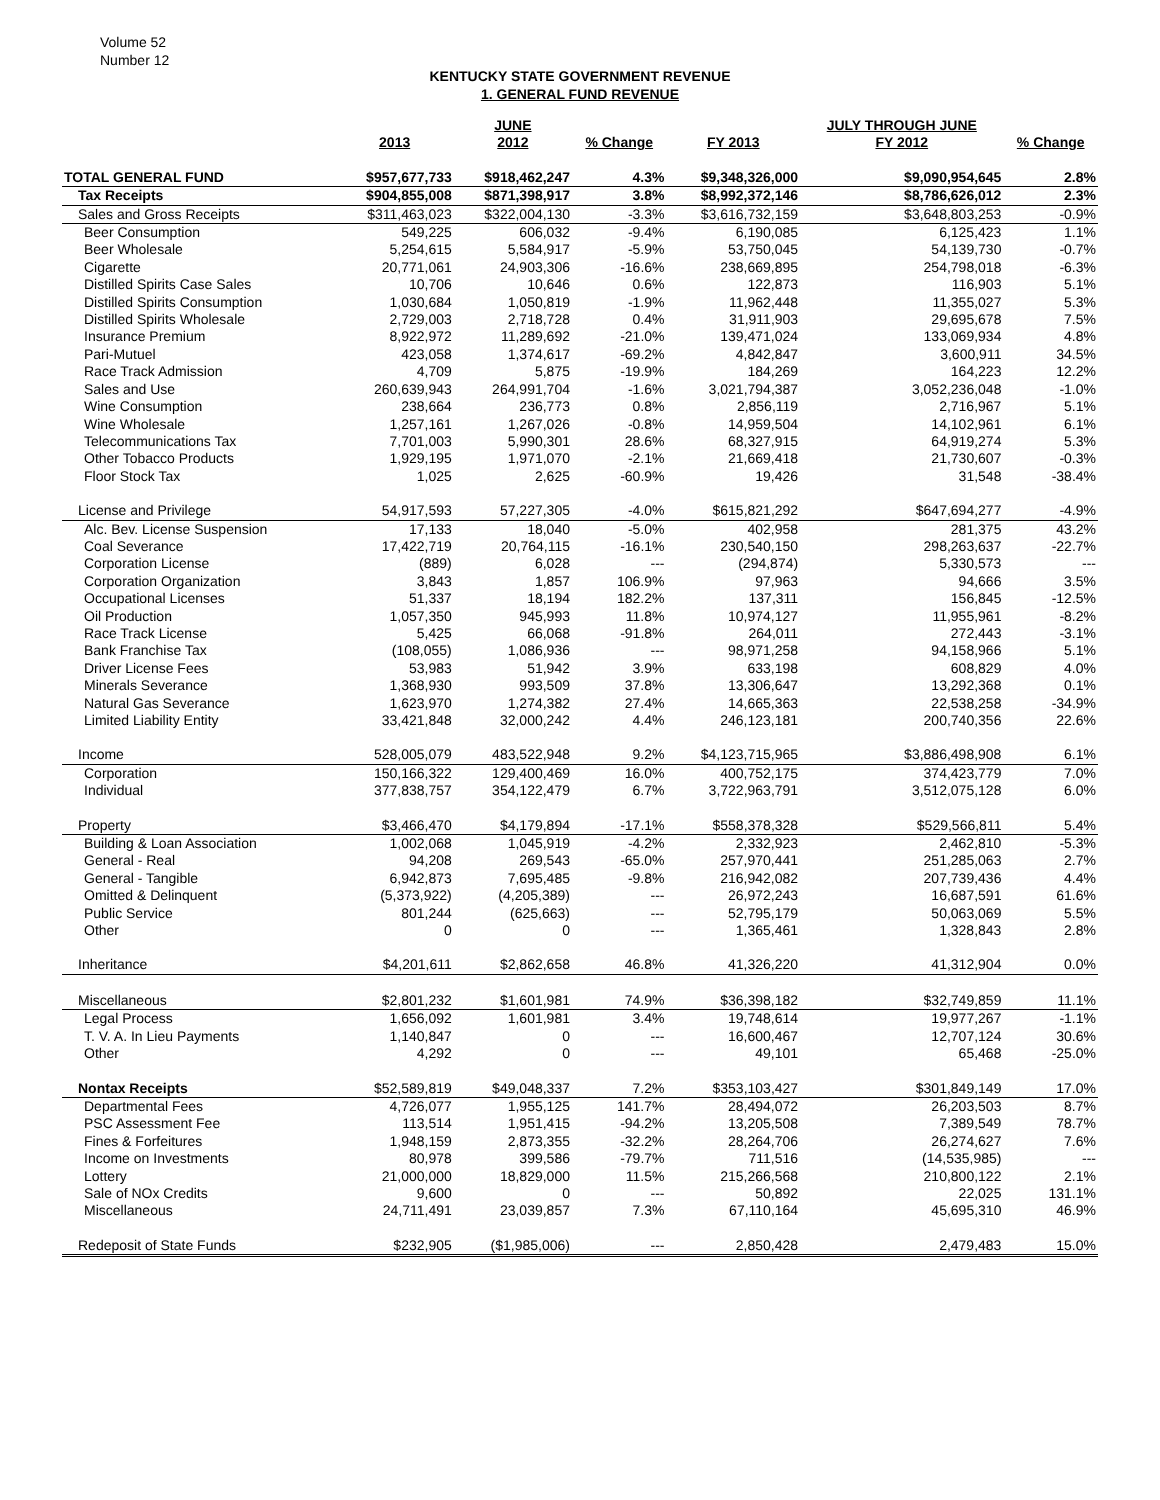Volume 52
Number 12
KENTUCKY STATE GOVERNMENT REVENUE
1. GENERAL FUND REVENUE
| | | JUNE | | | JULY THROUGH JUNE | |
| --- | --- | --- | --- | --- | --- | --- |
| | 2013 | 2012 | % Change | FY 2013 | FY 2012 | % Change |
| TOTAL GENERAL FUND | $957,677,733 | $918,462,247 | 4.3% | $9,348,326,000 | $9,090,954,645 | 2.8% |
| Tax Receipts | $904,855,008 | $871,398,917 | 3.8% | $8,992,372,146 | $8,786,626,012 | 2.3% |
| Sales and Gross Receipts | $311,463,023 | $322,004,130 | -3.3% | $3,616,732,159 | $3,648,803,253 | -0.9% |
| Beer Consumption | 549,225 | 606,032 | -9.4% | 6,190,085 | 6,125,423 | 1.1% |
| Beer Wholesale | 5,254,615 | 5,584,917 | -5.9% | 53,750,045 | 54,139,730 | -0.7% |
| Cigarette | 20,771,061 | 24,903,306 | -16.6% | 238,669,895 | 254,798,018 | -6.3% |
| Distilled Spirits Case Sales | 10,706 | 10,646 | 0.6% | 122,873 | 116,903 | 5.1% |
| Distilled Spirits Consumption | 1,030,684 | 1,050,819 | -1.9% | 11,962,448 | 11,355,027 | 5.3% |
| Distilled Spirits Wholesale | 2,729,003 | 2,718,728 | 0.4% | 31,911,903 | 29,695,678 | 7.5% |
| Insurance Premium | 8,922,972 | 11,289,692 | -21.0% | 139,471,024 | 133,069,934 | 4.8% |
| Pari-Mutuel | 423,058 | 1,374,617 | -69.2% | 4,842,847 | 3,600,911 | 34.5% |
| Race Track Admission | 4,709 | 5,875 | -19.9% | 184,269 | 164,223 | 12.2% |
| Sales and Use | 260,639,943 | 264,991,704 | -1.6% | 3,021,794,387 | 3,052,236,048 | -1.0% |
| Wine Consumption | 238,664 | 236,773 | 0.8% | 2,856,119 | 2,716,967 | 5.1% |
| Wine Wholesale | 1,257,161 | 1,267,026 | -0.8% | 14,959,504 | 14,102,961 | 6.1% |
| Telecommunications Tax | 7,701,003 | 5,990,301 | 28.6% | 68,327,915 | 64,919,274 | 5.3% |
| Other Tobacco Products | 1,929,195 | 1,971,070 | -2.1% | 21,669,418 | 21,730,607 | -0.3% |
| Floor Stock Tax | 1,025 | 2,625 | -60.9% | 19,426 | 31,548 | -38.4% |
| License and Privilege | 54,917,593 | 57,227,305 | -4.0% | $615,821,292 | $647,694,277 | -4.9% |
| Alc. Bev. License Suspension | 17,133 | 18,040 | -5.0% | 402,958 | 281,375 | 43.2% |
| Coal Severance | 17,422,719 | 20,764,115 | -16.1% | 230,540,150 | 298,263,637 | -22.7% |
| Corporation License | (889) | 6,028 | --- | (294,874) | 5,330,573 | --- |
| Corporation Organization | 3,843 | 1,857 | 106.9% | 97,963 | 94,666 | 3.5% |
| Occupational Licenses | 51,337 | 18,194 | 182.2% | 137,311 | 156,845 | -12.5% |
| Oil Production | 1,057,350 | 945,993 | 11.8% | 10,974,127 | 11,955,961 | -8.2% |
| Race Track License | 5,425 | 66,068 | -91.8% | 264,011 | 272,443 | -3.1% |
| Bank Franchise Tax | (108,055) | 1,086,936 | --- | 98,971,258 | 94,158,966 | 5.1% |
| Driver License Fees | 53,983 | 51,942 | 3.9% | 633,198 | 608,829 | 4.0% |
| Minerals Severance | 1,368,930 | 993,509 | 37.8% | 13,306,647 | 13,292,368 | 0.1% |
| Natural Gas Severance | 1,623,970 | 1,274,382 | 27.4% | 14,665,363 | 22,538,258 | -34.9% |
| Limited Liability Entity | 33,421,848 | 32,000,242 | 4.4% | 246,123,181 | 200,740,356 | 22.6% |
| Income | 528,005,079 | 483,522,948 | 9.2% | $4,123,715,965 | $3,886,498,908 | 6.1% |
| Corporation | 150,166,322 | 129,400,469 | 16.0% | 400,752,175 | 374,423,779 | 7.0% |
| Individual | 377,838,757 | 354,122,479 | 6.7% | 3,722,963,791 | 3,512,075,128 | 6.0% |
| Property | $3,466,470 | $4,179,894 | -17.1% | $558,378,328 | $529,566,811 | 5.4% |
| Building & Loan Association | 1,002,068 | 1,045,919 | -4.2% | 2,332,923 | 2,462,810 | -5.3% |
| General - Real | 94,208 | 269,543 | -65.0% | 257,970,441 | 251,285,063 | 2.7% |
| General - Tangible | 6,942,873 | 7,695,485 | -9.8% | 216,942,082 | 207,739,436 | 4.4% |
| Omitted & Delinquent | (5,373,922) | (4,205,389) | --- | 26,972,243 | 16,687,591 | 61.6% |
| Public Service | 801,244 | (625,663) | --- | 52,795,179 | 50,063,069 | 5.5% |
| Other | 0 | 0 | --- | 1,365,461 | 1,328,843 | 2.8% |
| Inheritance | $4,201,611 | $2,862,658 | 46.8% | 41,326,220 | 41,312,904 | 0.0% |
| Miscellaneous | $2,801,232 | $1,601,981 | 74.9% | $36,398,182 | $32,749,859 | 11.1% |
| Legal Process | 1,656,092 | 1,601,981 | 3.4% | 19,748,614 | 19,977,267 | -1.1% |
| T. V. A. In Lieu Payments | 1,140,847 | 0 | --- | 16,600,467 | 12,707,124 | 30.6% |
| Other | 4,292 | 0 | --- | 49,101 | 65,468 | -25.0% |
| Nontax Receipts | $52,589,819 | $49,048,337 | 7.2% | $353,103,427 | $301,849,149 | 17.0% |
| Departmental Fees | 4,726,077 | 1,955,125 | 141.7% | 28,494,072 | 26,203,503 | 8.7% |
| PSC Assessment Fee | 113,514 | 1,951,415 | -94.2% | 13,205,508 | 7,389,549 | 78.7% |
| Fines & Forfeitures | 1,948,159 | 2,873,355 | -32.2% | 28,264,706 | 26,274,627 | 7.6% |
| Income on Investments | 80,978 | 399,586 | -79.7% | 711,516 | (14,535,985) | --- |
| Lottery | 21,000,000 | 18,829,000 | 11.5% | 215,266,568 | 210,800,122 | 2.1% |
| Sale of NOx Credits | 9,600 | 0 | --- | 50,892 | 22,025 | 131.1% |
| Miscellaneous | 24,711,491 | 23,039,857 | 7.3% | 67,110,164 | 45,695,310 | 46.9% |
| Redeposit of State Funds | $232,905 | ($1,985,006) | --- | 2,850,428 | 2,479,483 | 15.0% |